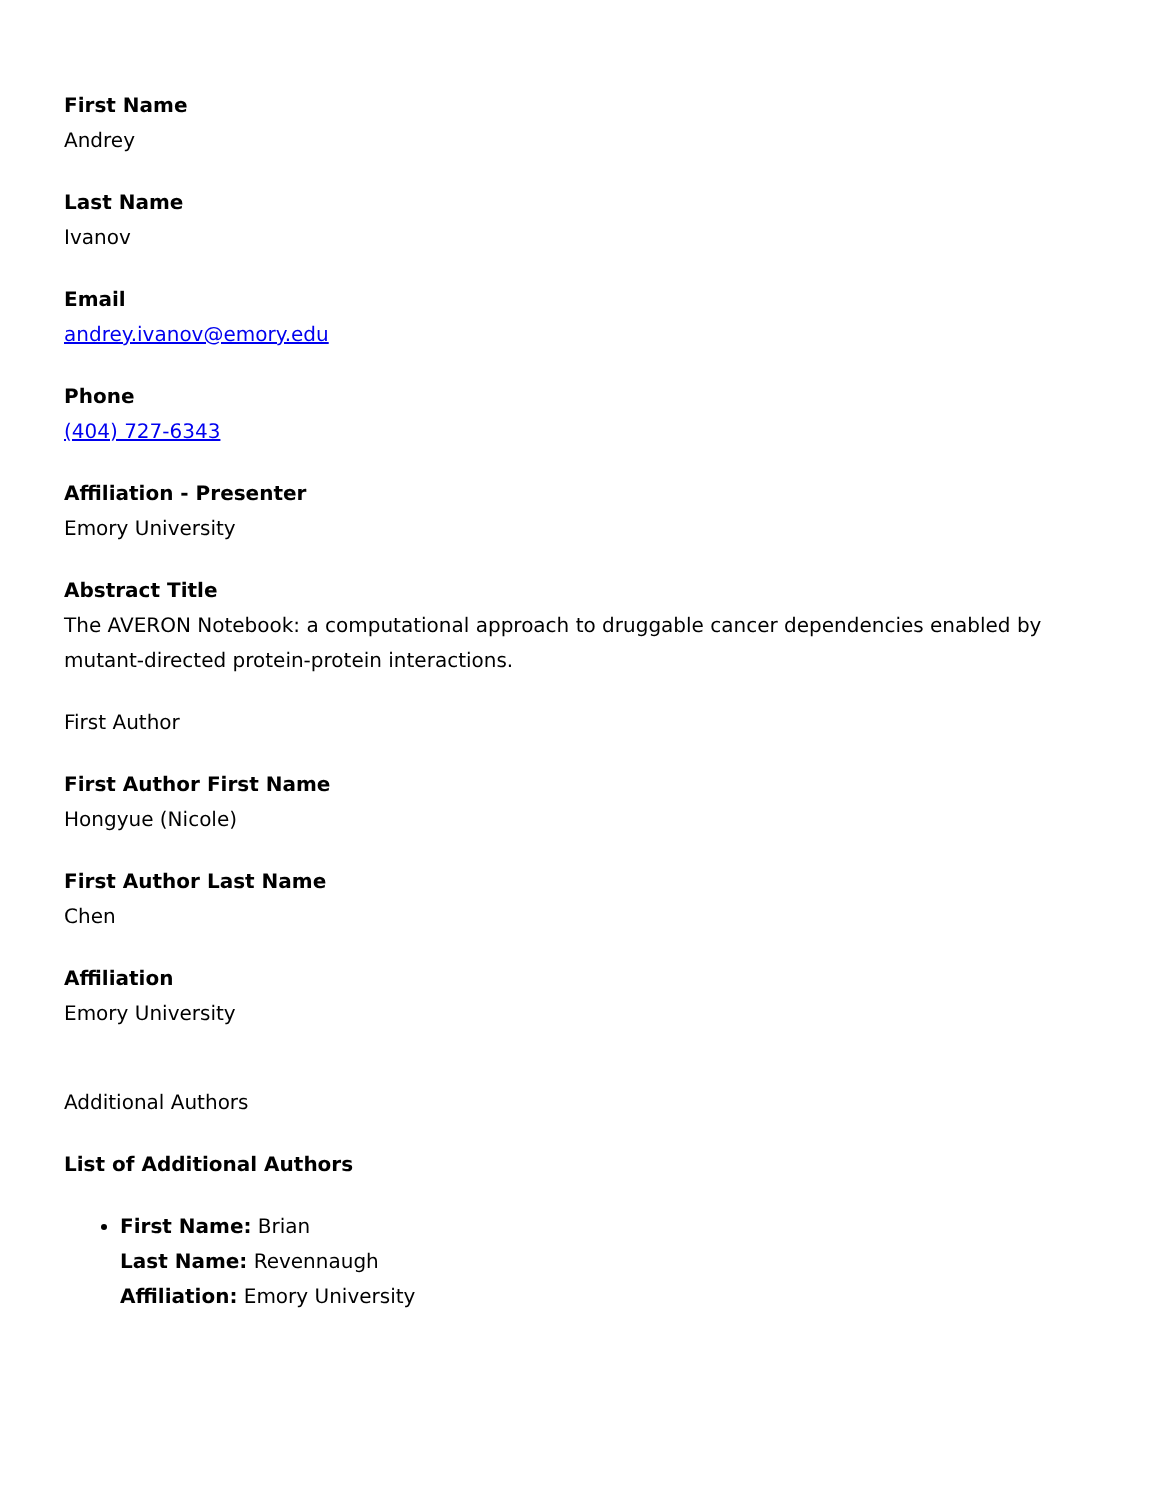First Name
Andrey
Last Name
Ivanov
Email
andrey.ivanov@emory.edu
Phone
(404) 727-6343
Affiliation - Presenter
Emory University
Abstract Title
The AVERON Notebook: a computational approach to druggable cancer dependencies enabled by mutant-directed protein-protein interactions.
First Author
First Author First Name
Hongyue (Nicole)
First Author Last Name
Chen
Affiliation
Emory University
Additional Authors
List of Additional Authors
First Name: Brian
Last Name: Revennaugh
Affiliation: Emory University